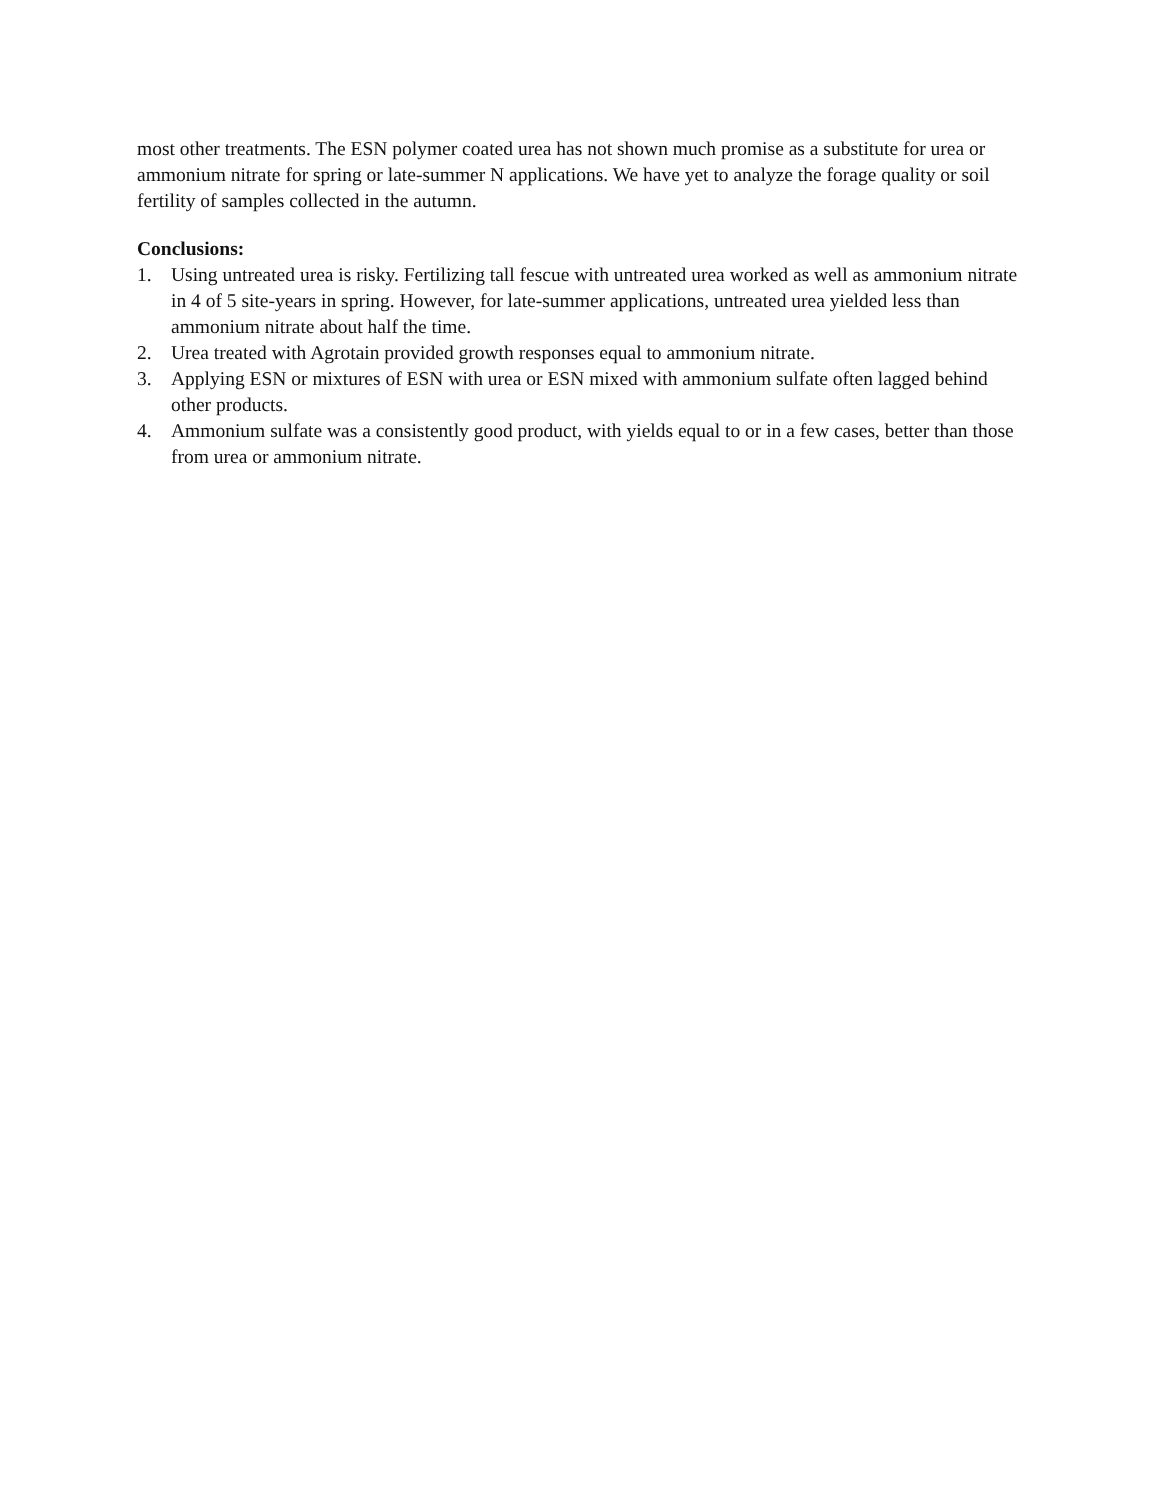most other treatments. The ESN polymer coated urea has not shown much promise as a substitute for urea or ammonium nitrate for spring or late-summer N applications. We have yet to analyze the forage quality or soil fertility of samples collected in the autumn.
Conclusions:
1. Using untreated urea is risky. Fertilizing tall fescue with untreated urea worked as well as ammonium nitrate in 4 of 5 site-years in spring. However, for late-summer applications, untreated urea yielded less than ammonium nitrate about half the time.
2. Urea treated with Agrotain provided growth responses equal to ammonium nitrate.
3. Applying ESN or mixtures of ESN with urea or ESN mixed with ammonium sulfate often lagged behind other products.
4. Ammonium sulfate was a consistently good product, with yields equal to or in a few cases, better than those from urea or ammonium nitrate.